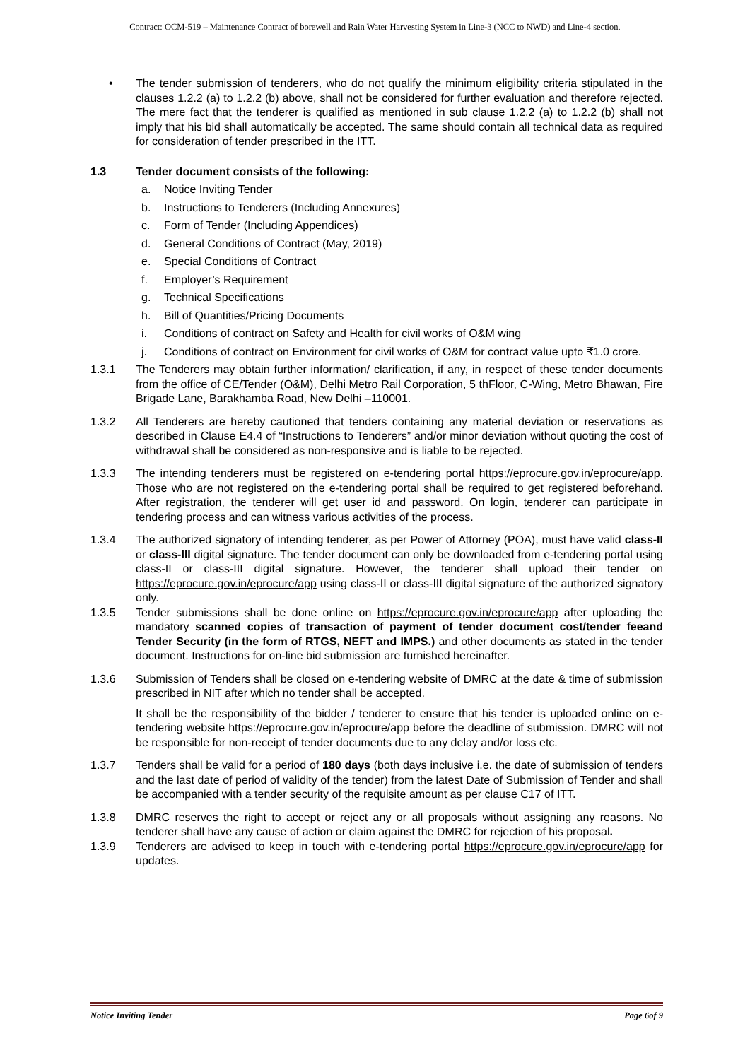Contract: OCM-519 – Maintenance Contract of borewell and Rain Water Harvesting System in Line-3 (NCC to NWD) and Line-4 section.
• The tender submission of tenderers, who do not qualify the minimum eligibility criteria stipulated in the clauses 1.2.2 (a) to 1.2.2 (b) above, shall not be considered for further evaluation and therefore rejected. The mere fact that the tenderer is qualified as mentioned in sub clause 1.2.2 (a) to 1.2.2 (b) shall not imply that his bid shall automatically be accepted. The same should contain all technical data as required for consideration of tender prescribed in the ITT.
1.3 Tender document consists of the following:
a. Notice Inviting Tender
b. Instructions to Tenderers (Including Annexures)
c. Form of Tender (Including Appendices)
d. General Conditions of Contract (May, 2019)
e. Special Conditions of Contract
f. Employer’s Requirement
g. Technical Specifications
h. Bill of Quantities/Pricing Documents
i. Conditions of contract on Safety and Health for civil works of O&M wing
j. Conditions of contract on Environment for civil works of O&M for contract value upto ₹1.0 crore.
1.3.1 The Tenderers may obtain further information/ clarification, if any, in respect of these tender documents from the office of CE/Tender (O&M), Delhi Metro Rail Corporation, 5 thFloor, C-Wing, Metro Bhawan, Fire Brigade Lane, Barakhamba Road, New Delhi –110001.
1.3.2 All Tenderers are hereby cautioned that tenders containing any material deviation or reservations as described in Clause E4.4 of “Instructions to Tenderers” and/or minor deviation without quoting the cost of withdrawal shall be considered as non-responsive and is liable to be rejected.
1.3.3 The intending tenderers must be registered on e-tendering portal https://eprocure.gov.in/eprocure/app. Those who are not registered on the e-tendering portal shall be required to get registered beforehand. After registration, the tenderer will get user id and password. On login, tenderer can participate in tendering process and can witness various activities of the process.
1.3.4 The authorized signatory of intending tenderer, as per Power of Attorney (POA), must have valid class-II or class-III digital signature. The tender document can only be downloaded from e-tendering portal using class-II or class-III digital signature. However, the tenderer shall upload their tender on https://eprocure.gov.in/eprocure/app using class-II or class-III digital signature of the authorized signatory only.
1.3.5 Tender submissions shall be done online on https://eprocure.gov.in/eprocure/app after uploading the mandatory scanned copies of transaction of payment of tender document cost/tender feeand Tender Security (in the form of RTGS, NEFT and IMPS.) and other documents as stated in the tender document. Instructions for on-line bid submission are furnished hereinafter.
1.3.6 Submission of Tenders shall be closed on e-tendering website of DMRC at the date & time of submission prescribed in NIT after which no tender shall be accepted.
It shall be the responsibility of the bidder / tenderer to ensure that his tender is uploaded online on e-tendering website https://eprocure.gov.in/eprocure/app before the deadline of submission. DMRC will not be responsible for non-receipt of tender documents due to any delay and/or loss etc.
1.3.7 Tenders shall be valid for a period of 180 days (both days inclusive i.e. the date of submission of tenders and the last date of period of validity of the tender) from the latest Date of Submission of Tender and shall be accompanied with a tender security of the requisite amount as per clause C17 of ITT.
1.3.8 DMRC reserves the right to accept or reject any or all proposals without assigning any reasons. No tenderer shall have any cause of action or claim against the DMRC for rejection of his proposal.
1.3.9 Tenderers are advised to keep in touch with e-tendering portal https://eprocure.gov.in/eprocure/app for updates.
Notice Inviting Tender Page 6of 9